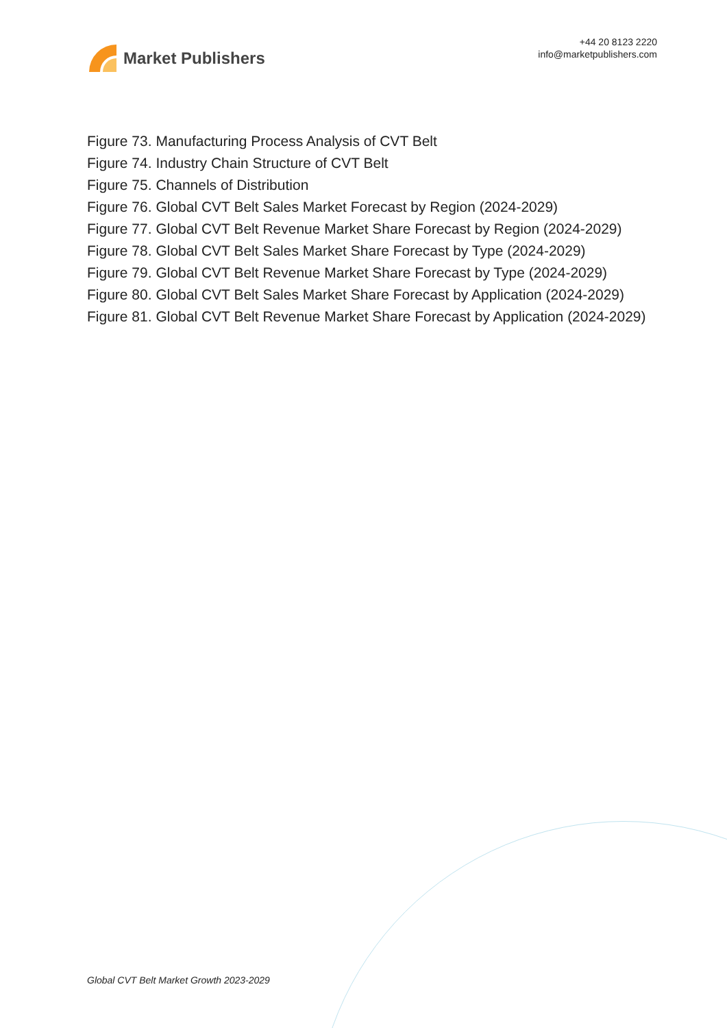Market Publishers
+44 20 8123 2220
info@marketpublishers.com
Figure 73. Manufacturing Process Analysis of CVT Belt
Figure 74. Industry Chain Structure of CVT Belt
Figure 75. Channels of Distribution
Figure 76. Global CVT Belt Sales Market Forecast by Region (2024-2029)
Figure 77. Global CVT Belt Revenue Market Share Forecast by Region (2024-2029)
Figure 78. Global CVT Belt Sales Market Share Forecast by Type (2024-2029)
Figure 79. Global CVT Belt Revenue Market Share Forecast by Type (2024-2029)
Figure 80. Global CVT Belt Sales Market Share Forecast by Application (2024-2029)
Figure 81. Global CVT Belt Revenue Market Share Forecast by Application (2024-2029)
Global CVT Belt Market Growth 2023-2029